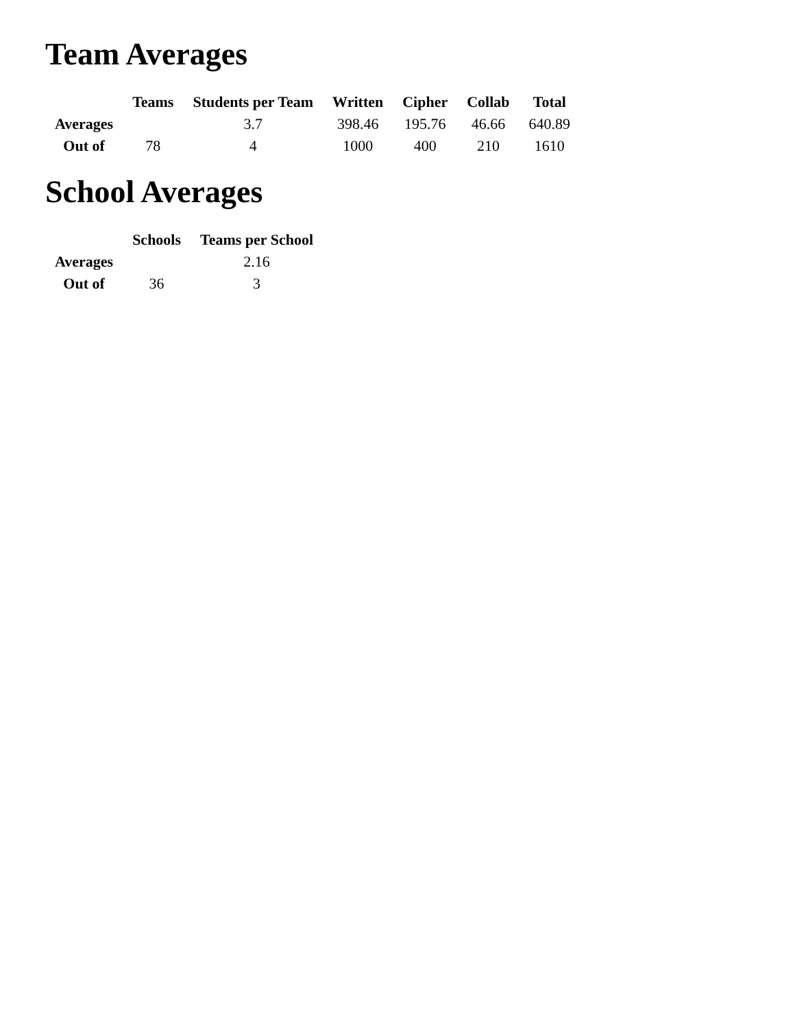Team Averages
| | Teams | Students per Team | Written | Cipher | Collab | Total |
| --- | --- | --- | --- | --- | --- | --- |
| Averages | | 3.7 | 398.46 | 195.76 | 46.66 | 640.89 |
| Out of | 78 | 4 | 1000 | 400 | 210 | 1610 |
School Averages
| | Schools | Teams per School |
| --- | --- | --- |
| Averages | | 2.16 |
| Out of | 36 | 3 |